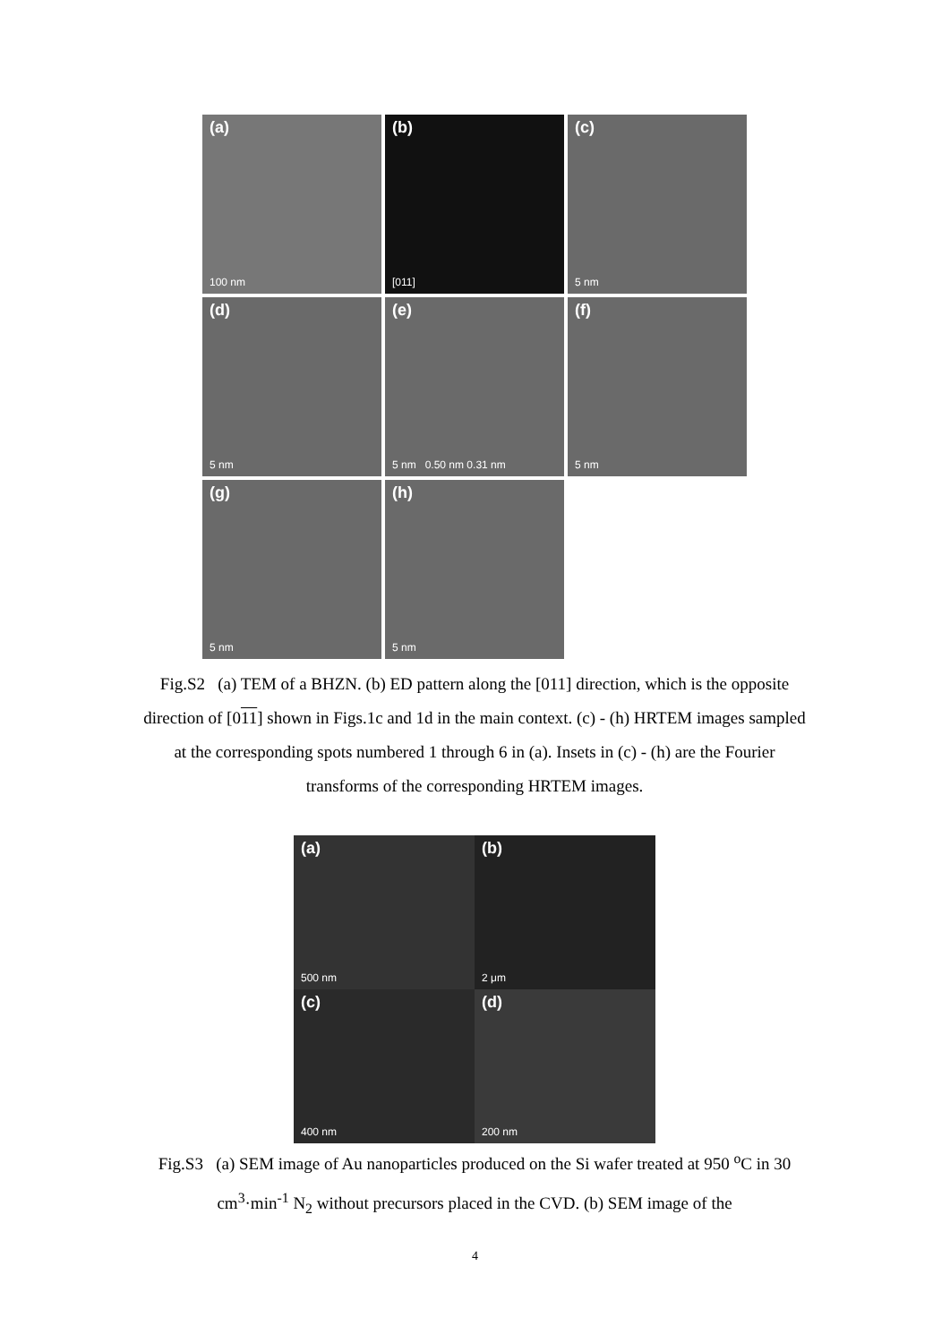(a)
100 nm
(b)
[011]
(c)
5 nm
(d)
5 nm
(e)
5 nm 0.50 nm 0.31 nm
(f)
5 nm
(g)
5 nm
(h)
5 nm
Fig.S2 (a) TEM of a BHZN. (b) ED pattern along the [011] direction, which is the opposite direction of [011] shown in Figs.1c and 1d in the main context. (c) - (h) HRTEM images sampled at the corresponding spots numbered 1 through 6 in (a). Insets in (c) - (h) are the Fourier transforms of the corresponding HRTEM images.
(a)
500 nm
(b)
2 μm
(c)
400 nm
(d)
200 nm
Fig.S3 (a) SEM image of Au nanoparticles produced on the Si wafer treated at 950 <sup>o</sup>C in 30 cm<sup>3</sup>·min<sup>-1</sup> N<sub>2</sub> without precursors placed in the CVD. (b) SEM image of the
4